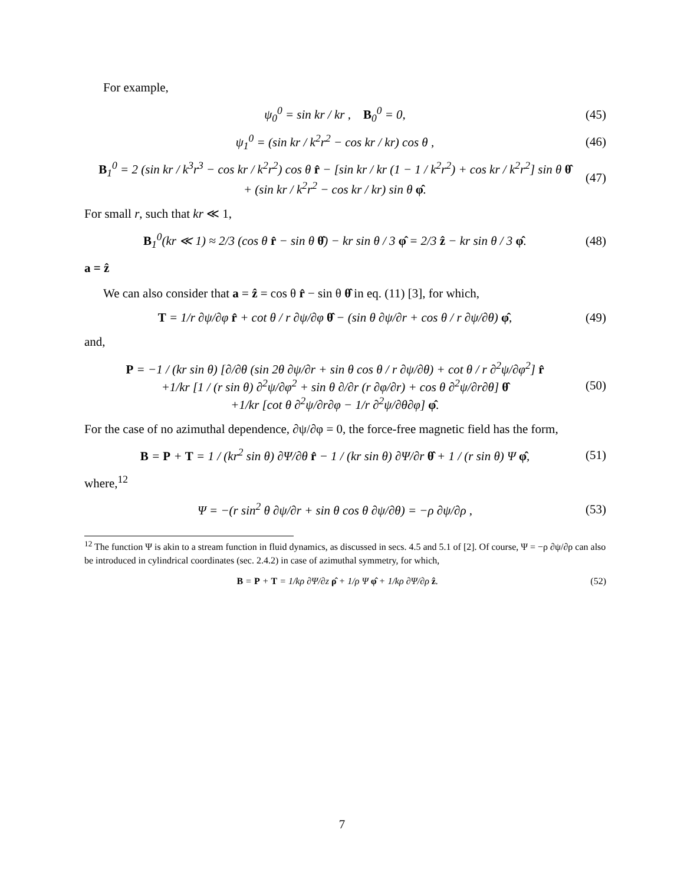For example,
ψ<sub>0</sub><sup>0</sup> = sin kr / kr , B<sub>0</sub><sup>0</sup> = 0, (45)
ψ<sub>1</sub><sup>0</sup> = (sin kr / k<sup>2</sup>r<sup>2</sup> − cos kr / kr) cos θ , (46)
B<sub>1</sub><sup>0</sup> = 2 (sin kr / k<sup>3</sup>r<sup>3</sup> − cos kr / k<sup>2</sup>r<sup>2</sup>) cos θ r̂ − [sin kr / kr (1 − 1 / k<sup>2</sup>r<sup>2</sup>) + cos kr / k<sup>2</sup>r<sup>2</sup>] sin θ θ̂
+ (sin kr / k<sup>2</sup>r<sup>2</sup> − cos kr / kr) sin θ φ̂. (47)
For small r, such that kr ≪ 1,
B<sub>1</sub><sup>0</sup>(kr ≪ 1) ≈ 2/3 (cos θ r̂ − sin θ θ̂) − kr sin θ / 3 φ̂ = 2/3 ẑ − kr sin θ / 3 φ̂. (48)
a = ẑ
We can also consider that a = ẑ = cos θ r̂ − sin θ θ̂ in eq. (11) [3], for which,
T = 1/r ∂ψ/∂φ r̂ + cot θ / r ∂ψ/∂φ θ̂ − (sin θ ∂ψ/∂r + cos θ / r ∂ψ/∂θ) φ̂, (49)
and,
P = −1 / (kr sin θ) [∂/∂θ (sin 2θ ∂ψ/∂r + sin θ cos θ / r ∂ψ/∂θ) + cot θ / r ∂<sup>2</sup>ψ/∂φ<sup>2</sup>] r̂
+1/kr [1 / (r sin θ) ∂<sup>2</sup>ψ/∂φ<sup>2</sup> + sin θ ∂/∂r (r ∂φ/∂r) + cos θ ∂<sup>2</sup>ψ/∂r∂θ] θ̂
+1/kr [cot θ ∂<sup>2</sup>ψ/∂r∂φ − 1/r ∂<sup>2</sup>ψ/∂θ∂φ] φ̂. (50)
For the case of no azimuthal dependence, ∂ψ/∂φ = 0, the force-free magnetic field has the form,
B = P + T = 1 / (kr<sup>2</sup> sin θ) ∂Ψ/∂θ r̂ − 1 / (kr sin θ) ∂Ψ/∂r θ̂ + 1 / (r sin θ) Ψ φ̂, (51)
where,<sup>12</sup>
Ψ = −(r sin<sup>2</sup> θ ∂ψ/∂r + sin θ cos θ ∂ψ/∂θ) = −ρ ∂ψ/∂ρ , (53)
<sup>12</sup> The function Ψ is akin to a stream function in fluid dynamics, as discussed in secs. 4.5 and 5.1 of [2]. Of course, Ψ = −ρ ∂ψ/∂ρ can also be introduced in cylindrical coordinates (sec. 2.4.2) in case of azimuthal symmetry, for which,
B = P + T = 1/kρ ∂Ψ/∂z ρ̂ + 1/ρ Ψ φ̂ + 1/kρ ∂Ψ/∂ρ ẑ. (52)
7